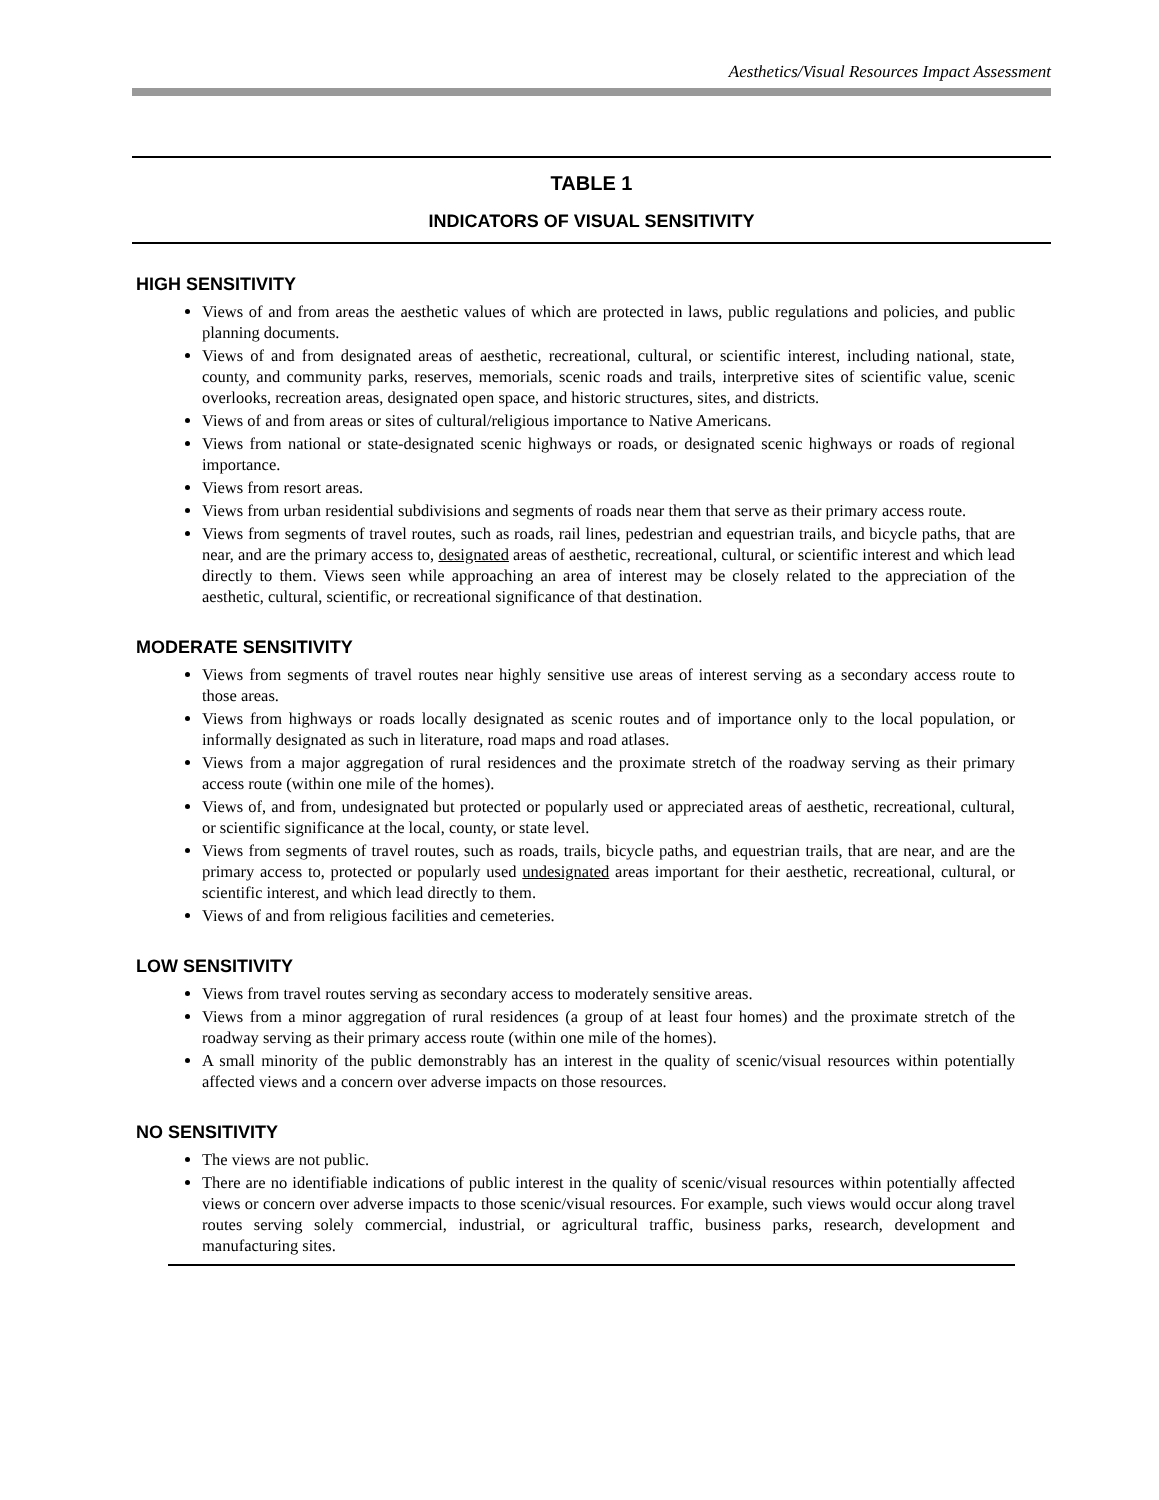Aesthetics/Visual Resources Impact Assessment
TABLE 1
INDICATORS OF VISUAL SENSITIVITY
HIGH SENSITIVITY
Views of and from areas the aesthetic values of which are protected in laws, public regulations and policies, and public planning documents.
Views of and from designated areas of aesthetic, recreational, cultural, or scientific interest, including national, state, county, and community parks, reserves, memorials, scenic roads and trails, interpretive sites of scientific value, scenic overlooks, recreation areas, designated open space, and historic structures, sites, and districts.
Views of and from areas or sites of cultural/religious importance to Native Americans.
Views from national or state-designated scenic highways or roads, or designated scenic highways or roads of regional importance.
Views from resort areas.
Views from urban residential subdivisions and segments of roads near them that serve as their primary access route.
Views from segments of travel routes, such as roads, rail lines, pedestrian and equestrian trails, and bicycle paths, that are near, and are the primary access to, designated areas of aesthetic, recreational, cultural, or scientific interest and which lead directly to them. Views seen while approaching an area of interest may be closely related to the appreciation of the aesthetic, cultural, scientific, or recreational significance of that destination.
MODERATE SENSITIVITY
Views from segments of travel routes near highly sensitive use areas of interest serving as a secondary access route to those areas.
Views from highways or roads locally designated as scenic routes and of importance only to the local population, or informally designated as such in literature, road maps and road atlases.
Views from a major aggregation of rural residences and the proximate stretch of the roadway serving as their primary access route (within one mile of the homes).
Views of, and from, undesignated but protected or popularly used or appreciated areas of aesthetic, recreational, cultural, or scientific significance at the local, county, or state level.
Views from segments of travel routes, such as roads, trails, bicycle paths, and equestrian trails, that are near, and are the primary access to, protected or popularly used undesignated areas important for their aesthetic, recreational, cultural, or scientific interest, and which lead directly to them.
Views of and from religious facilities and cemeteries.
LOW SENSITIVITY
Views from travel routes serving as secondary access to moderately sensitive areas.
Views from a minor aggregation of rural residences (a group of at least four homes) and the proximate stretch of the roadway serving as their primary access route (within one mile of the homes).
A small minority of the public demonstrably has an interest in the quality of scenic/visual resources within potentially affected views and a concern over adverse impacts on those resources.
NO SENSITIVITY
The views are not public.
There are no identifiable indications of public interest in the quality of scenic/visual resources within potentially affected views or concern over adverse impacts to those scenic/visual resources. For example, such views would occur along travel routes serving solely commercial, industrial, or agricultural traffic, business parks, research, development and manufacturing sites.